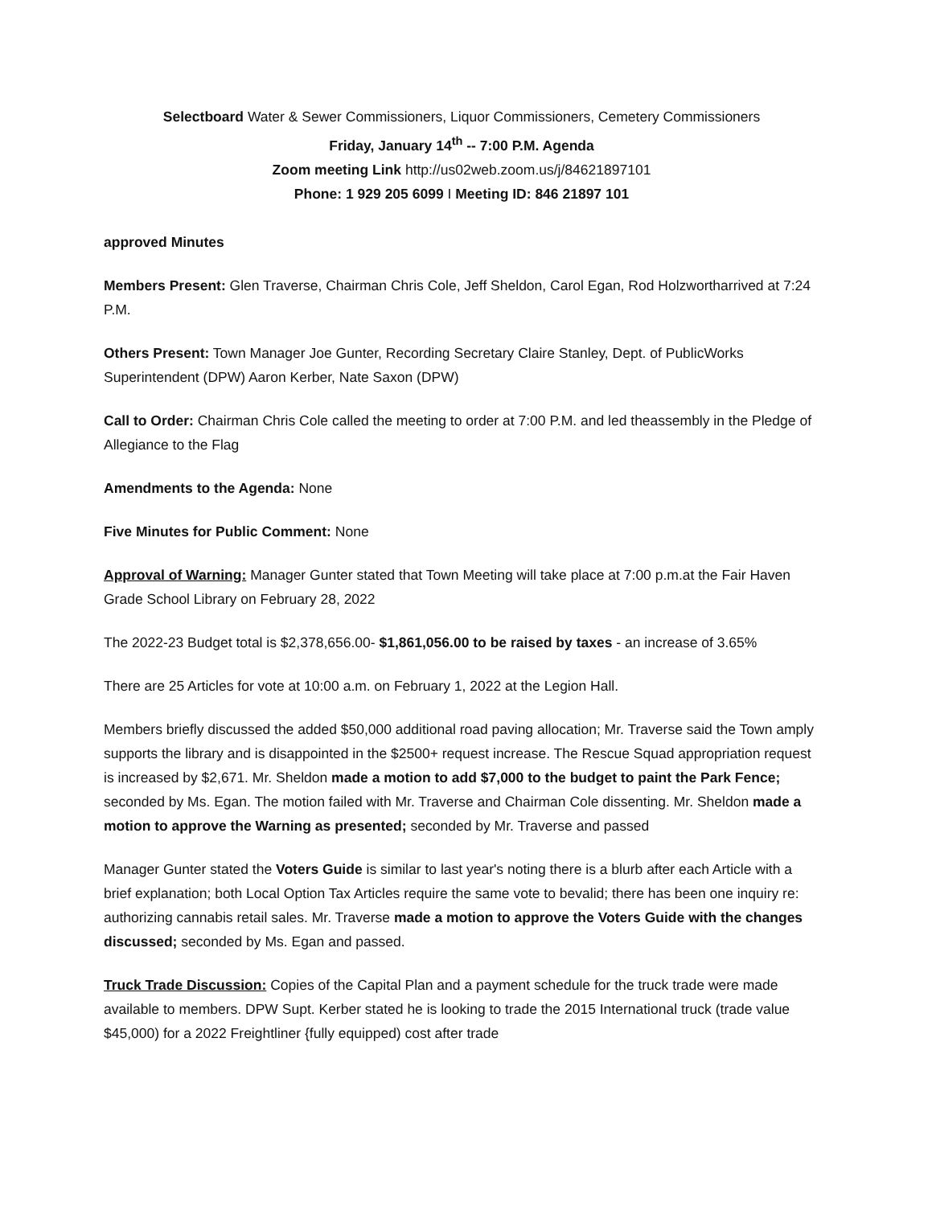Selectboard Water & Sewer Commissioners, Liquor Commissioners, Cemetery Commissioners
Friday, January 14<sup>th</sup> -- 7:00 P.M. Agenda
Zoom meeting Link http://us02web.zoom.us/j/84621897101
Phone: 1 929 205 6099 I Meeting ID: 846 21897 101
approved Minutes
Members Present: Glen Traverse, Chairman Chris Cole, Jeff Sheldon, Carol Egan, Rod Holzwortharrived at 7:24 P.M.
Others Present: Town Manager Joe Gunter, Recording Secretary Claire Stanley, Dept. of PublicWorks Superintendent (DPW) Aaron Kerber, Nate Saxon (DPW)
Call to Order: Chairman Chris Cole called the meeting to order at 7:00 P.M. and led theassembly in the Pledge of Allegiance to the Flag
Amendments to the Agenda: None
Five Minutes for Public Comment: None
Approval of Warning: Manager Gunter stated that Town Meeting will take place at 7:00 p.m.at the Fair Haven Grade School Library on February 28, 2022
The 2022-23 Budget total is $2,378,656.00- $1,861,056.00 to be raised by taxes - an increase of 3.65%
There are 25 Articles for vote at 10:00 a.m. on February 1, 2022 at the Legion Hall.
Members briefly discussed the added $50,000 additional road paving allocation; Mr. Traverse said the Town amply supports the library and is disappointed in the $2500+ request increase. The Rescue Squad appropriation request is increased by $2,671. Mr. Sheldon made a motion to add $7,000 to the budget to paint the Park Fence; seconded by Ms. Egan. The motion failed with Mr. Traverse and Chairman Cole dissenting. Mr. Sheldon made a motion to approve the Warning as presented; seconded by Mr. Traverse and passed
Manager Gunter stated the Voters Guide is similar to last year's noting there is a blurb after each Article with a brief explanation; both Local Option Tax Articles require the same vote to bevalid; there has been one inquiry re: authorizing cannabis retail sales. Mr. Traverse made a motion to approve the Voters Guide with the changes discussed; seconded by Ms. Egan and passed.
Truck Trade Discussion: Copies of the Capital Plan and a payment schedule for the truck trade were made available to members. DPW Supt. Kerber stated he is looking to trade the 2015 International truck (trade value $45,000) for a 2022 Freightliner {fully equipped) cost after trade